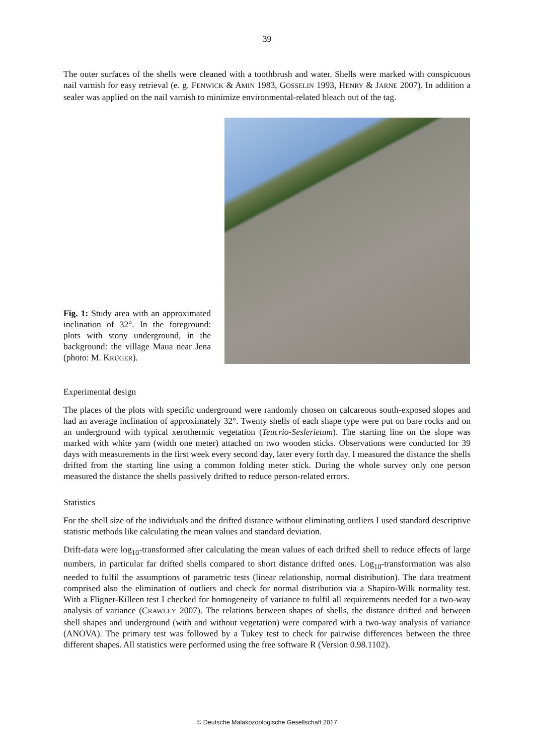39
The outer surfaces of the shells were cleaned with a toothbrush and water. Shells were marked with conspicuous nail varnish for easy retrieval (e. g. FENWICK & AMIN 1983, GOSSELIN 1993, HENRY & JARNE 2007). In addition a sealer was applied on the nail varnish to minimize environmental-related bleach out of the tag.
Fig. 1: Study area with an approximated inclination of 32°. In the foreground: plots with stony underground, in the background: the village Maua near Jena (photo: M. KRÜGER).
Experimental design
The places of the plots with specific underground were randomly chosen on calcareous south-exposed slopes and had an average inclination of approximately 32°. Twenty shells of each shape type were put on bare rocks and on an underground with typical xerothermic vegetation (Teucrio-Seslerietum). The starting line on the slope was marked with white yarn (width one meter) attached on two wooden sticks. Observations were conducted for 39 days with measurements in the first week every second day, later every forth day. I measured the distance the shells drifted from the starting line using a common folding meter stick. During the whole survey only one person measured the distance the shells passively drifted to reduce person-related errors.
Statistics
For the shell size of the individuals and the drifted distance without eliminating outliers I used standard descriptive statistic methods like calculating the mean values and standard deviation.
Drift-data were log<sub>10</sub>-transformed after calculating the mean values of each drifted shell to reduce effects of large numbers, in particular far drifted shells compared to short distance drifted ones. Log<sub>10</sub>-transformation was also needed to fulfil the assumptions of parametric tests (linear relationship, normal distribution). The data treatment comprised also the elimination of outliers and check for normal distribution via a Shapiro-Wilk normality test. With a Fligner-Killeen test I checked for homogeneity of variance to fulfil all requirements needed for a two-way analysis of variance (CRAWLEY 2007). The relations between shapes of shells, the distance drifted and between shell shapes and underground (with and without vegetation) were compared with a two-way analysis of variance (ANOVA). The primary test was followed by a Tukey test to check for pairwise differences between the three different shapes. All statistics were performed using the free software R (Version 0.98.1102).
© Deutsche Malakozoologische Gesellschaft 2017